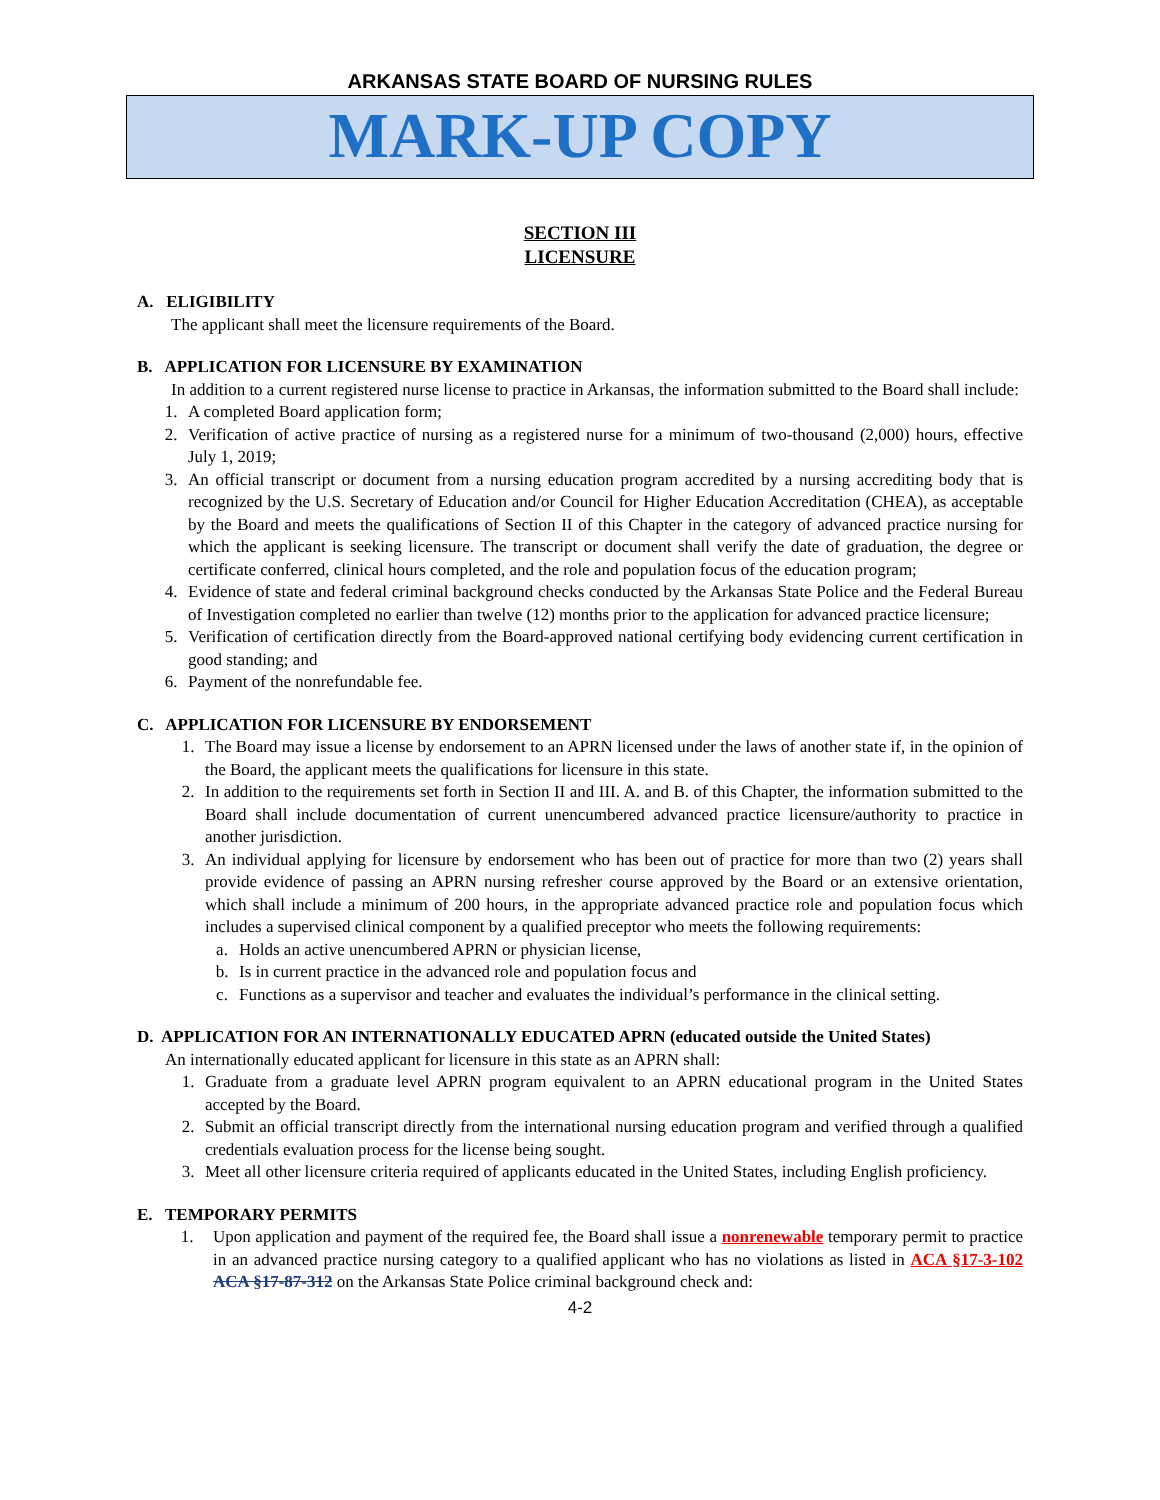ARKANSAS STATE BOARD OF NURSING RULES
MARK-UP COPY
SECTION III
LICENSURE
A. ELIGIBILITY
The applicant shall meet the licensure requirements of the Board.
B. APPLICATION FOR LICENSURE BY EXAMINATION
In addition to a current registered nurse license to practice in Arkansas, the information submitted to the Board shall include:
1. A completed Board application form;
2. Verification of active practice of nursing as a registered nurse for a minimum of two-thousand (2,000) hours, effective July 1, 2019;
3. An official transcript or document from a nursing education program accredited by a nursing accrediting body that is recognized by the U.S. Secretary of Education and/or Council for Higher Education Accreditation (CHEA), as acceptable by the Board and meets the qualifications of Section II of this Chapter in the category of advanced practice nursing for which the applicant is seeking licensure. The transcript or document shall verify the date of graduation, the degree or certificate conferred, clinical hours completed, and the role and population focus of the education program;
4. Evidence of state and federal criminal background checks conducted by the Arkansas State Police and the Federal Bureau of Investigation completed no earlier than twelve (12) months prior to the application for advanced practice licensure;
5. Verification of certification directly from the Board-approved national certifying body evidencing current certification in good standing; and
6. Payment of the nonrefundable fee.
C. APPLICATION FOR LICENSURE BY ENDORSEMENT
1. The Board may issue a license by endorsement to an APRN licensed under the laws of another state if, in the opinion of the Board, the applicant meets the qualifications for licensure in this state.
2. In addition to the requirements set forth in Section II and III. A. and B. of this Chapter, the information submitted to the Board shall include documentation of current unencumbered advanced practice licensure/authority to practice in another jurisdiction.
3. An individual applying for licensure by endorsement who has been out of practice for more than two (2) years shall provide evidence of passing an APRN nursing refresher course approved by the Board or an extensive orientation, which shall include a minimum of 200 hours, in the appropriate advanced practice role and population focus which includes a supervised clinical component by a qualified preceptor who meets the following requirements:
a. Holds an active unencumbered APRN or physician license,
b. Is in current practice in the advanced role and population focus and
c. Functions as a supervisor and teacher and evaluates the individual’s performance in the clinical setting.
D. APPLICATION FOR AN INTERNATIONALLY EDUCATED APRN (educated outside the United States)
An internationally educated applicant for licensure in this state as an APRN shall:
1. Graduate from a graduate level APRN program equivalent to an APRN educational program in the United States accepted by the Board.
2. Submit an official transcript directly from the international nursing education program and verified through a qualified credentials evaluation process for the license being sought.
3. Meet all other licensure criteria required of applicants educated in the United States, including English proficiency.
E. TEMPORARY PERMITS
1. Upon application and payment of the required fee, the Board shall issue a nonrenewable temporary permit to practice in an advanced practice nursing category to a qualified applicant who has no violations as listed in ACA §17-3-102 ACA §17-87-312 on the Arkansas State Police criminal background check and:
4-2